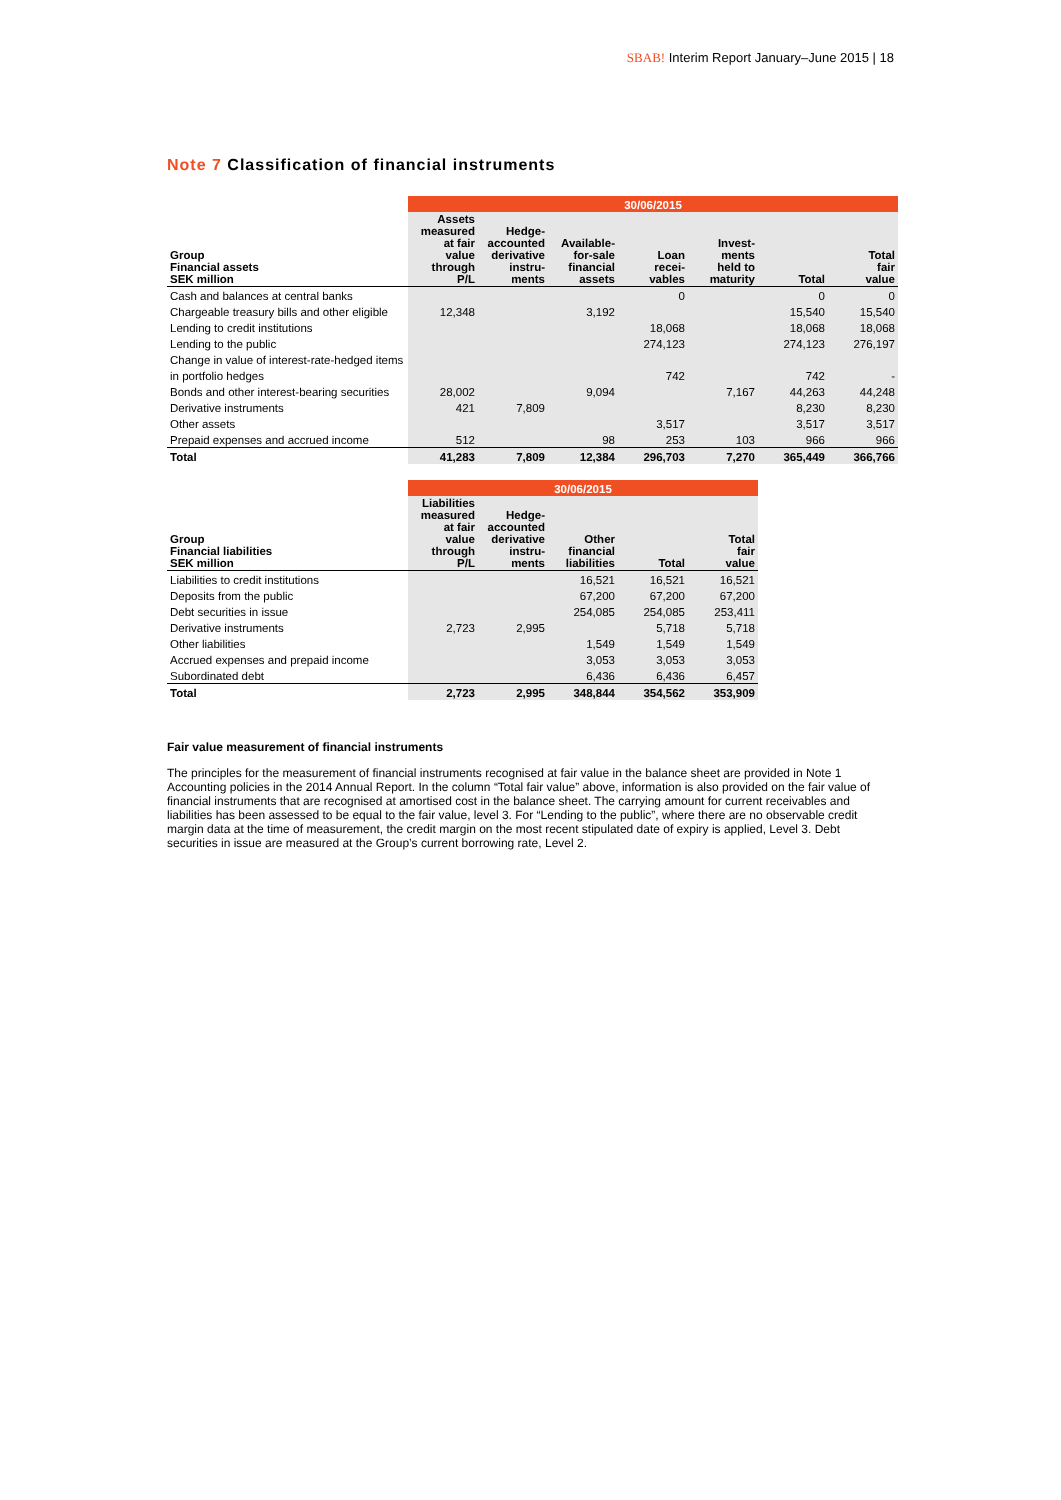SBAB! Interim Report January–June 2015 | 18
Note 7 Classification of financial instruments
| | 30/06/2015 | | | | | | |
| Group Financial assets SEK million | Assets measured at fair value through P/L | Hedge- accounted derivative instru- ments | Available- for-sale financial assets | Loan recei- vables | Invest- ments held to maturity | Total | Total fair value |
| Cash and balances at central banks | | | | 0 | | 0 | 0 |
| Chargeable treasury bills and other eligible | 12,348 | | 3,192 | | | 15,540 | 15,540 |
| Lending to credit institutions | | | | 18,068 | | 18,068 | 18,068 |
| Lending to the public | | | | 274,123 | | 274,123 | 276,197 |
| Change in value of interest-rate-hedged items | | | | | | | |
| in portfolio hedges | | | | 742 | | 742 | - |
| Bonds and other interest-bearing securities | 28,002 | | 9,094 | | 7,167 | 44,263 | 44,248 |
| Derivative instruments | 421 | 7,809 | | | | 8,230 | 8,230 |
| Other assets | | | | 3,517 | | 3,517 | 3,517 |
| Prepaid expenses and accrued income | 512 | | 98 | 253 | 103 | 966 | 966 |
| Total | 41,283 | 7,809 | 12,384 | 296,703 | 7,270 | 365,449 | 366,766 |
| | 30/06/2015 | | | | |
| Group Financial liabilities SEK million | Liabilities measured at fair value through P/L | Hedge- accounted derivative instru- ments | Other financial liabilities | Total | Total fair value |
| Liabilities to credit institutions | | | 16,521 | 16,521 | 16,521 |
| Deposits from the public | | | 67,200 | 67,200 | 67,200 |
| Debt securities in issue | | | 254,085 | 254,085 | 253,411 |
| Derivative instruments | 2,723 | 2,995 | | 5,718 | 5,718 |
| Other liabilities | | | 1,549 | 1,549 | 1,549 |
| Accrued expenses and prepaid income | | | 3,053 | 3,053 | 3,053 |
| Subordinated debt | | | 6,436 | 6,436 | 6,457 |
| Total | 2,723 | 2,995 | 348,844 | 354,562 | 353,909 |
Fair value measurement of financial instruments
The principles for the measurement of financial instruments recognised at fair value in the balance sheet are provided in Note 1 Accounting policies in the 2014 Annual Report. In the column “Total fair value” above, information is also provided on the fair value of financial instruments that are recognised at amortised cost in the balance sheet. The carrying amount for current receivables and liabilities has been assessed to be equal to the fair value, level 3. For “Lending to the public”, where there are no observable credit margin data at the time of measurement, the credit margin on the most recent stipulated date of expiry is applied, Level 3. Debt securities in issue are measured at the Group’s current borrowing rate, Level 2.